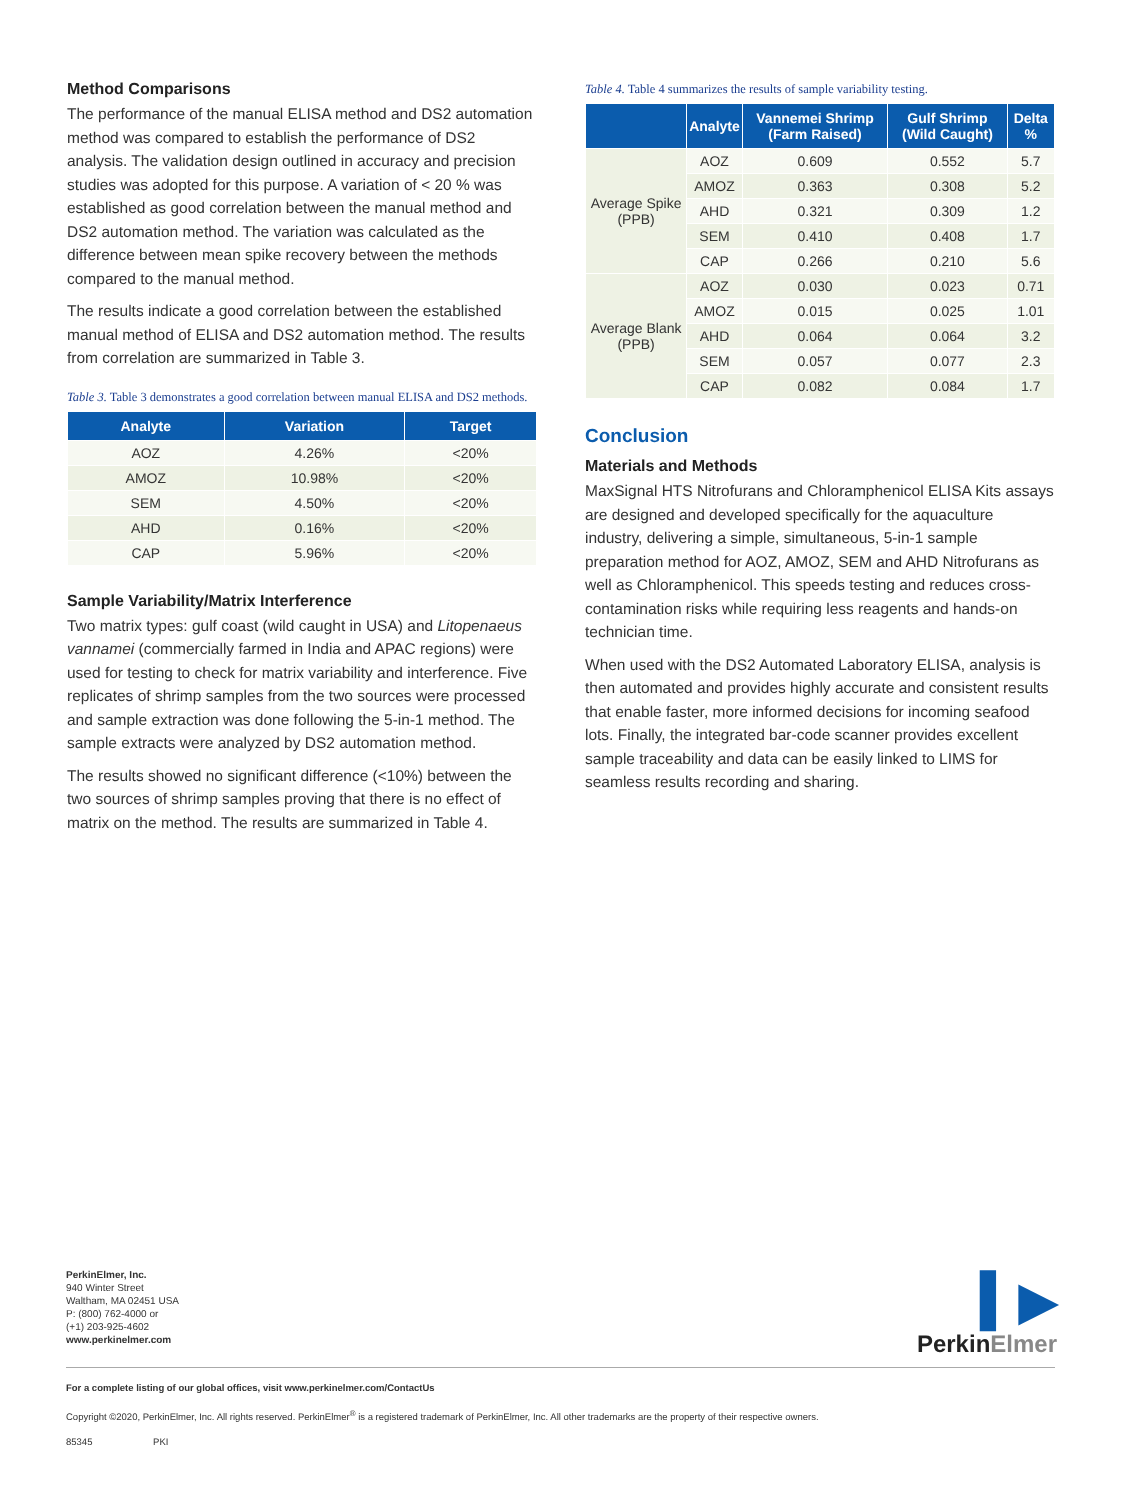Method Comparisons
The performance of the manual ELISA method and DS2 automation method was compared to establish the performance of DS2 analysis. The validation design outlined in accuracy and precision studies was adopted for this purpose. A variation of < 20 % was established as good correlation between the manual method and DS2 automation method. The variation was calculated as the difference between mean spike recovery between the methods compared to the manual method.
The results indicate a good correlation between the established manual method of ELISA and DS2 automation method. The results from correlation are summarized in Table 3.
Table 3. Table 3 demonstrates a good correlation between manual ELISA and DS2 methods.
| Analyte | Variation | Target |
| --- | --- | --- |
| AOZ | 4.26% | <20% |
| AMOZ | 10.98% | <20% |
| SEM | 4.50% | <20% |
| AHD | 0.16% | <20% |
| CAP | 5.96% | <20% |
Sample Variability/Matrix Interference
Two matrix types: gulf coast (wild caught in USA) and Litopenaeus vannamei (commercially farmed in India and APAC regions) were used for testing to check for matrix variability and interference. Five replicates of shrimp samples from the two sources were processed and sample extraction was done following the 5-in-1 method. The sample extracts were analyzed by DS2 automation method.
The results showed no significant difference (<10%) between the two sources of shrimp samples proving that there is no effect of matrix on the method. The results are summarized in Table 4.
Table 4. Table 4 summarizes the results of sample variability testing.
| | Analyte | Vannemei Shrimp (Farm Raised) | Gulf Shrimp (Wild Caught) | Delta % |
| --- | --- | --- | --- | --- |
| Average Spike (PPB) | AOZ | 0.609 | 0.552 | 5.7 |
| | AMOZ | 0.363 | 0.308 | 5.2 |
| | AHD | 0.321 | 0.309 | 1.2 |
| | SEM | 0.410 | 0.408 | 1.7 |
| | CAP | 0.266 | 0.210 | 5.6 |
| Average Blank (PPB) | AOZ | 0.030 | 0.023 | 0.71 |
| | AMOZ | 0.015 | 0.025 | 1.01 |
| | AHD | 0.064 | 0.064 | 3.2 |
| | SEM | 0.057 | 0.077 | 2.3 |
| | CAP | 0.082 | 0.084 | 1.7 |
Conclusion
Materials and Methods
MaxSignal HTS Nitrofurans and Chloramphenicol ELISA Kits assays are designed and developed specifically for the aquaculture industry, delivering a simple, simultaneous, 5-in-1 sample preparation method for AOZ, AMOZ, SEM and AHD Nitrofurans as well as Chloramphenicol. This speeds testing and reduces cross-contamination risks while requiring less reagents and hands-on technician time.
When used with the DS2 Automated Laboratory ELISA, analysis is then automated and provides highly accurate and consistent results that enable faster, more informed decisions for incoming seafood lots. Finally, the integrated bar-code scanner provides excellent sample traceability and data can be easily linked to LIMS for seamless results recording and sharing.
PerkinElmer, Inc.
940 Winter Street
Waltham, MA 02451 USA
P: (800) 762-4000 or
(+1) 203-925-4602
www.perkinelmer.com
▍▶
PerkinElmer
For a complete listing of our global offices, visit www.perkinelmer.com/ContactUs
Copyright ©2020, PerkinElmer, Inc. All rights reserved. PerkinElmer<sup>®</sup> is a registered trademark of PerkinElmer, Inc. All other trademarks are the property of their respective owners.
85345 PKI